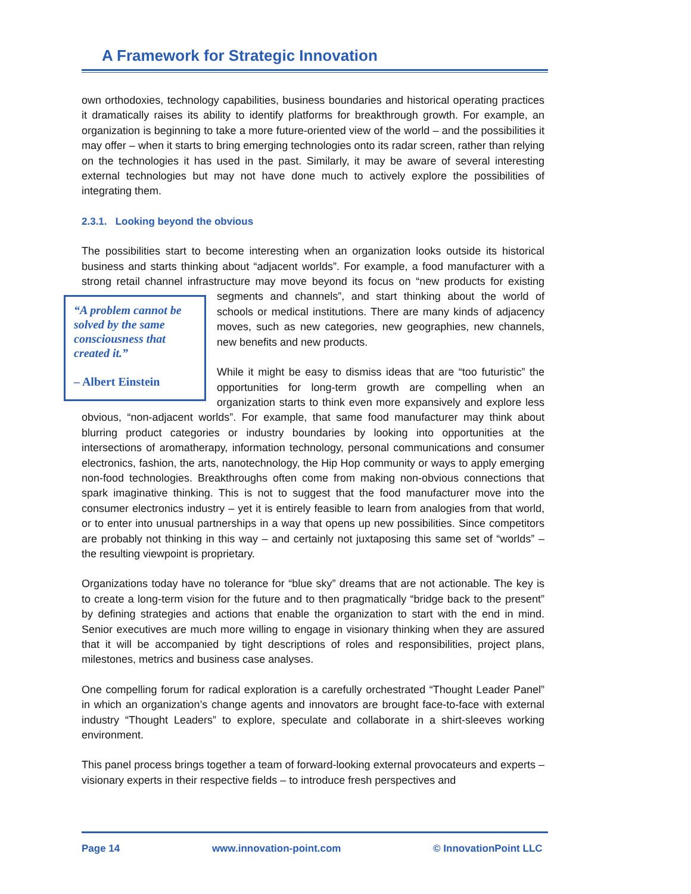A Framework for Strategic Innovation
own orthodoxies, technology capabilities, business boundaries and historical operating practices it dramatically raises its ability to identify platforms for breakthrough growth. For example, an organization is beginning to take a more future-oriented view of the world – and the possibilities it may offer – when it starts to bring emerging technologies onto its radar screen, rather than relying on the technologies it has used in the past. Similarly, it may be aware of several interesting external technologies but may not have done much to actively explore the possibilities of integrating them.
2.3.1. Looking beyond the obvious
The possibilities start to become interesting when an organization looks outside its historical business and starts thinking about “adjacent worlds”. For example, a food manufacturer with a strong retail channel infrastructure may move beyond its focus on “new products for existing segments and channels”, and start thinking about the world of “A problem cannot be solved by the same consciousness that created it.”
– Albert Einstein schools or medical institutions. There are many kinds of adjacency moves, such as new categories, new geographies, new channels, new benefits and new products.
While it might be easy to dismiss ideas that are “too futuristic” the opportunities for long-term growth are compelling when an organization starts to think even more expansively and explore less obvious, “non-adjacent worlds”. For example, that same food manufacturer may think about blurring product categories or industry boundaries by looking into opportunities at the intersections of aromatherapy, information technology, personal communications and consumer electronics, fashion, the arts, nanotechnology, the Hip Hop community or ways to apply emerging non-food technologies. Breakthroughs often come from making non-obvious connections that spark imaginative thinking. This is not to suggest that the food manufacturer move into the consumer electronics industry – yet it is entirely feasible to learn from analogies from that world, or to enter into unusual partnerships in a way that opens up new possibilities. Since competitors are probably not thinking in this way – and certainly not juxtaposing this same set of “worlds” – the resulting viewpoint is proprietary.
Organizations today have no tolerance for “blue sky” dreams that are not actionable. The key is to create a long-term vision for the future and to then pragmatically “bridge back to the present” by defining strategies and actions that enable the organization to start with the end in mind. Senior executives are much more willing to engage in visionary thinking when they are assured that it will be accompanied by tight descriptions of roles and responsibilities, project plans, milestones, metrics and business case analyses.
One compelling forum for radical exploration is a carefully orchestrated “Thought Leader Panel” in which an organization’s change agents and innovators are brought face-to-face with external industry “Thought Leaders” to explore, speculate and collaborate in a shirt-sleeves working environment.
This panel process brings together a team of forward-looking external provocateurs and experts – visionary experts in their respective fields – to introduce fresh perspectives and
Page 14 www.innovation-point.com © InnovationPoint LLC